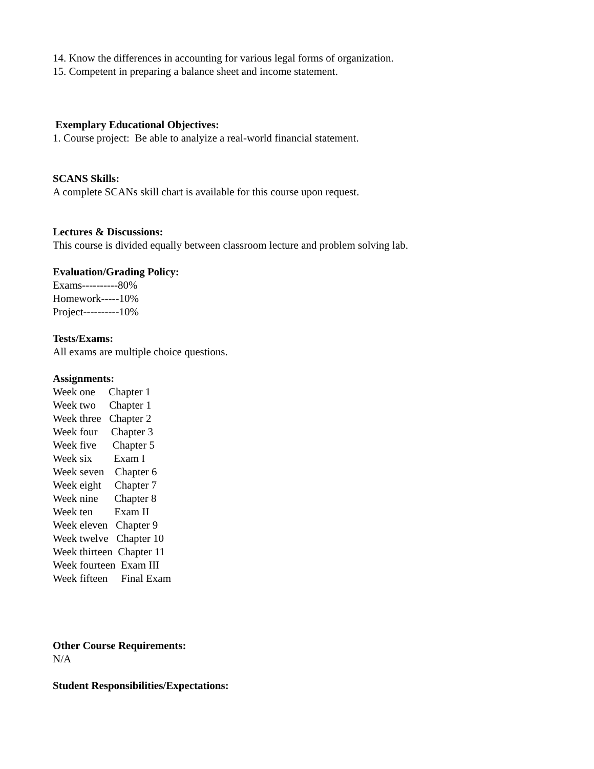14. Know the differences in accounting for various legal forms of organization.
15. Competent in preparing a balance sheet and income statement.
Exemplary Educational Objectives:
1. Course project: Be able to analyize a real-world financial statement.
SCANS Skills:
A complete SCANs skill chart is available for this course upon request.
Lectures & Discussions:
This course is divided equally between classroom lecture and problem solving lab.
Evaluation/Grading Policy:
Exams----------80%
Homework-----10%
Project----------10%
Tests/Exams:
All exams are multiple choice questions.
Assignments:
Week one Chapter 1 Week two Chapter 1 Week three Chapter 2 Week four Chapter 3 Week five Chapter 5 Week six Exam I Week seven Chapter 6 Week eight Chapter 7 Week nine Chapter 8 Week ten Exam II Week eleven Chapter 9 Week twelve Chapter 10 Week thirteen Chapter 11 Week fourteen Exam III Week fifteen Final Exam
Other Course Requirements:
N/A
Student Responsibilities/Expectations: